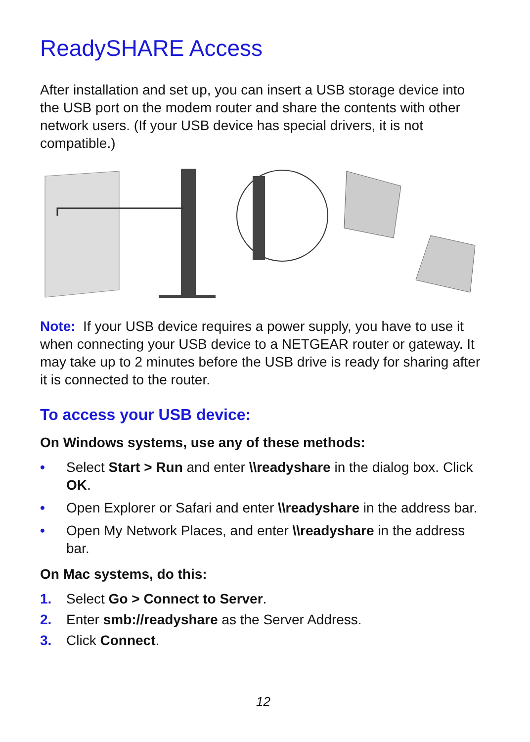ReadySHARE Access
After installation and set up, you can insert a USB storage device into the USB port on the modem router and share the contents with other network users. (If your USB device has special drivers, it is not compatible.)
Note: If your USB device requires a power supply, you have to use it when connecting your USB device to a NETGEAR router or gateway. It may take up to 2 minutes before the USB drive is ready for sharing after it is connected to the router.
To access your USB device:
On Windows systems, use any of these methods:
• Select Start > Run and enter \\readyshare in the dialog box. Click OK.
• Open Explorer or Safari and enter \\readyshare in the address bar.
• Open My Network Places, and enter \\readyshare in the address bar.
On Mac systems, do this:
1. Select Go > Connect to Server.
2. Enter smb://readyshare as the Server Address.
3. Click Connect.
12